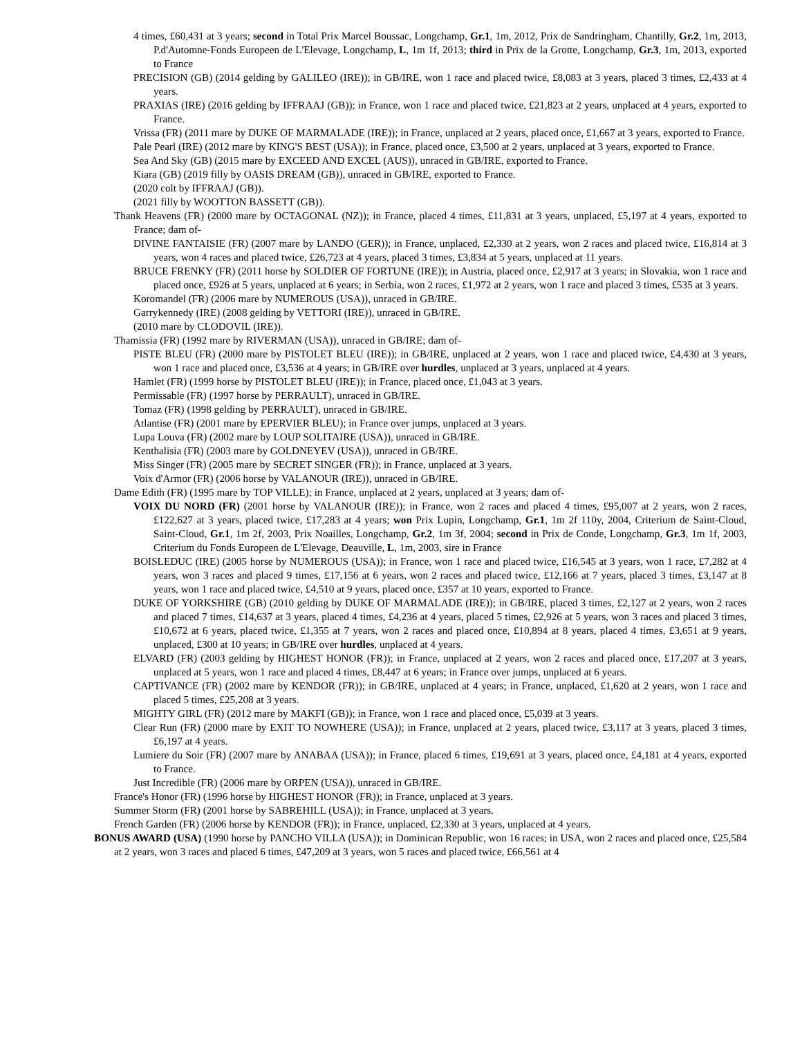4 times, £60,431 at 3 years; second in Total Prix Marcel Boussac, Longchamp, Gr.1, 1m, 2012, Prix de Sandringham, Chantilly, Gr.2, 1m, 2013, P.d'Automne-Fonds Europeen de L'Elevage, Longchamp, L, 1m 1f, 2013; third in Prix de la Grotte, Longchamp, Gr.3, 1m, 2013, exported to France
PRECISION (GB) (2014 gelding by GALILEO (IRE)); in GB/IRE, won 1 race and placed twice, £8,083 at 3 years, placed 3 times, £2,433 at 4 years.
PRAXIAS (IRE) (2016 gelding by IFFRAAJ (GB)); in France, won 1 race and placed twice, £21,823 at 2 years, unplaced at 4 years, exported to France.
Vrissa (FR) (2011 mare by DUKE OF MARMALADE (IRE)); in France, unplaced at 2 years, placed once, £1,667 at 3 years, exported to France.
Pale Pearl (IRE) (2012 mare by KING'S BEST (USA)); in France, placed once, £3,500 at 2 years, unplaced at 3 years, exported to France.
Sea And Sky (GB) (2015 mare by EXCEED AND EXCEL (AUS)), unraced in GB/IRE, exported to France.
Kiara (GB) (2019 filly by OASIS DREAM (GB)), unraced in GB/IRE, exported to France.
(2020 colt by IFFRAAJ (GB)).
(2021 filly by WOOTTON BASSETT (GB)).
Thank Heavens (FR) (2000 mare by OCTAGONAL (NZ)); in France, placed 4 times, £11,831 at 3 years, unplaced, £5,197 at 4 years, exported to France; dam of-
DIVINE FANTAISIE (FR) (2007 mare by LANDO (GER)); in France, unplaced, £2,330 at 2 years, won 2 races and placed twice, £16,814 at 3 years, won 4 races and placed twice, £26,723 at 4 years, placed 3 times, £3,834 at 5 years, unplaced at 11 years.
BRUCE FRENKY (FR) (2011 horse by SOLDIER OF FORTUNE (IRE)); in Austria, placed once, £2,917 at 3 years; in Slovakia, won 1 race and placed once, £926 at 5 years, unplaced at 6 years; in Serbia, won 2 races, £1,972 at 2 years, won 1 race and placed 3 times, £535 at 3 years.
Koromandel (FR) (2006 mare by NUMEROUS (USA)), unraced in GB/IRE.
Garrykennedy (IRE) (2008 gelding by VETTORI (IRE)), unraced in GB/IRE.
(2010 mare by CLODOVIL (IRE)).
Thamissia (FR) (1992 mare by RIVERMAN (USA)), unraced in GB/IRE; dam of-
PISTE BLEU (FR) (2000 mare by PISTOLET BLEU (IRE)); in GB/IRE, unplaced at 2 years, won 1 race and placed twice, £4,430 at 3 years, won 1 race and placed once, £3,536 at 4 years; in GB/IRE over hurdles, unplaced at 3 years, unplaced at 4 years.
Hamlet (FR) (1999 horse by PISTOLET BLEU (IRE)); in France, placed once, £1,043 at 3 years.
Permissable (FR) (1997 horse by PERRAULT), unraced in GB/IRE.
Tomaz (FR) (1998 gelding by PERRAULT), unraced in GB/IRE.
Atlantise (FR) (2001 mare by EPERVIER BLEU); in France over jumps, unplaced at 3 years.
Lupa Louva (FR) (2002 mare by LOUP SOLITAIRE (USA)), unraced in GB/IRE.
Kenthalisia (FR) (2003 mare by GOLDNEYEV (USA)), unraced in GB/IRE.
Miss Singer (FR) (2005 mare by SECRET SINGER (FR)); in France, unplaced at 3 years.
Voix d'Armor (FR) (2006 horse by VALANOUR (IRE)), unraced in GB/IRE.
Dame Edith (FR) (1995 mare by TOP VILLE); in France, unplaced at 2 years, unplaced at 3 years; dam of-
VOIX DU NORD (FR) (2001 horse by VALANOUR (IRE)); in France, won 2 races and placed 4 times, £95,007 at 2 years, won 2 races, £122,627 at 3 years, placed twice, £17,283 at 4 years; won Prix Lupin, Longchamp, Gr.1, 1m 2f 110y, 2004, Criterium de Saint-Cloud, Saint-Cloud, Gr.1, 1m 2f, 2003, Prix Noailles, Longchamp, Gr.2, 1m 3f, 2004; second in Prix de Conde, Longchamp, Gr.3, 1m 1f, 2003, Criterium du Fonds Europeen de L'Elevage, Deauville, L, 1m, 2003, sire in France
BOISLEDUC (IRE) (2005 horse by NUMEROUS (USA)); in France, won 1 race and placed twice, £16,545 at 3 years, won 1 race, £7,282 at 4 years, won 3 races and placed 9 times, £17,156 at 6 years, won 2 races and placed twice, £12,166 at 7 years, placed 3 times, £3,147 at 8 years, won 1 race and placed twice, £4,510 at 9 years, placed once, £357 at 10 years, exported to France.
DUKE OF YORKSHIRE (GB) (2010 gelding by DUKE OF MARMALADE (IRE)); in GB/IRE, placed 3 times, £2,127 at 2 years, won 2 races and placed 7 times, £14,637 at 3 years, placed 4 times, £4,236 at 4 years, placed 5 times, £2,926 at 5 years, won 3 races and placed 3 times, £10,672 at 6 years, placed twice, £1,355 at 7 years, won 2 races and placed once, £10,894 at 8 years, placed 4 times, £3,651 at 9 years, unplaced, £300 at 10 years; in GB/IRE over hurdles, unplaced at 4 years.
ELVARD (FR) (2003 gelding by HIGHEST HONOR (FR)); in France, unplaced at 2 years, won 2 races and placed once, £17,207 at 3 years, unplaced at 5 years, won 1 race and placed 4 times, £8,447 at 6 years; in France over jumps, unplaced at 6 years.
CAPTIVANCE (FR) (2002 mare by KENDOR (FR)); in GB/IRE, unplaced at 4 years; in France, unplaced, £1,620 at 2 years, won 1 race and placed 5 times, £25,208 at 3 years.
MIGHTY GIRL (FR) (2012 mare by MAKFI (GB)); in France, won 1 race and placed once, £5,039 at 3 years.
Clear Run (FR) (2000 mare by EXIT TO NOWHERE (USA)); in France, unplaced at 2 years, placed twice, £3,117 at 3 years, placed 3 times, £6,197 at 4 years.
Lumiere du Soir (FR) (2007 mare by ANABAA (USA)); in France, placed 6 times, £19,691 at 3 years, placed once, £4,181 at 4 years, exported to France.
Just Incredible (FR) (2006 mare by ORPEN (USA)), unraced in GB/IRE.
France's Honor (FR) (1996 horse by HIGHEST HONOR (FR)); in France, unplaced at 3 years.
Summer Storm (FR) (2001 horse by SABREHILL (USA)); in France, unplaced at 3 years.
French Garden (FR) (2006 horse by KENDOR (FR)); in France, unplaced, £2,330 at 3 years, unplaced at 4 years.
BONUS AWARD (USA) (1990 horse by PANCHO VILLA (USA)); in Dominican Republic, won 16 races; in USA, won 2 races and placed once, £25,584 at 2 years, won 3 races and placed 6 times, £47,209 at 3 years, won 5 races and placed twice, £66,561 at 4